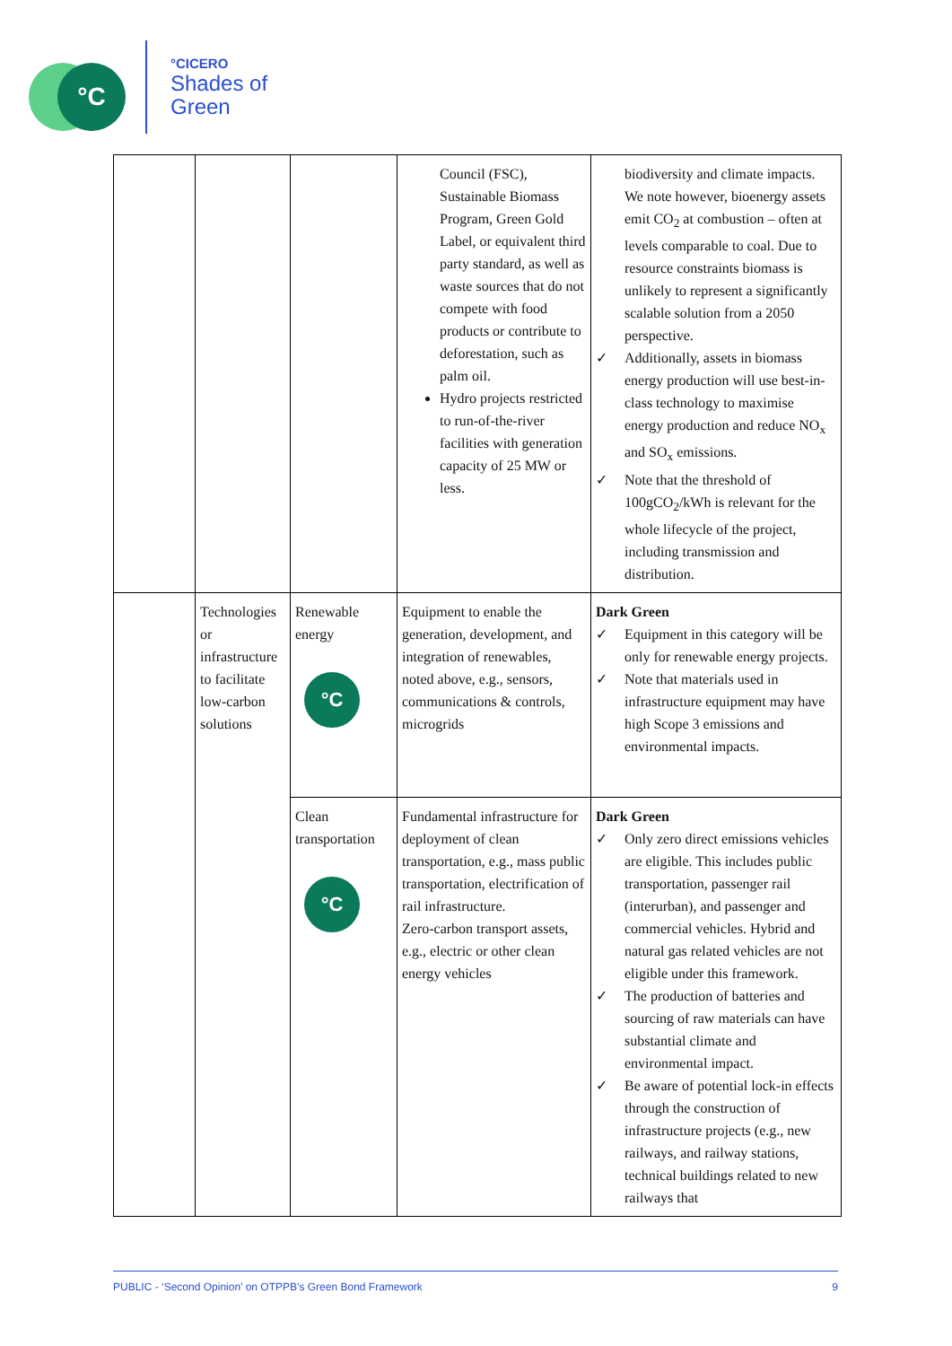°C
°CICERO
Shades of
Green
| | | | Council (FSC), Sustainable Biomass Program, Green Gold Label, or equivalent third party standard, as well as waste sources that do not compete with food products or contribute to deforestation, such as palm oil. Hydro projects restricted to run-of-the-river facilities with generation capacity of 25 MW or less. | biodiversity and climate impacts. We note however, bioenergy assets emit CO<sub>2</sub> at combustion – often at levels comparable to coal. Due to resource constraints biomass is unlikely to represent a significantly scalable solution from a 2050 perspective. ✓ Additionally, assets in biomass energy production will use best-in-class technology to maximise energy production and reduce NO<sub>x</sub> and SO<sub>x</sub> emissions. ✓ Note that the threshold of 100gCO<sub>2</sub>/kWh is relevant for the whole lifecycle of the project, including transmission and distribution. |
| | Technologies or infrastructure to facilitate low-carbon solutions | Renewable energy °C | Equipment to enable the generation, development, and integration of renewables, noted above, e.g., sensors, communications & controls, microgrids | Dark Green ✓ Equipment in this category will be only for renewable energy projects. ✓ Note that materials used in infrastructure equipment may have high Scope 3 emissions and environmental impacts. |
| | | Clean transportation °C | Fundamental infrastructure for deployment of clean transportation, e.g., mass public transportation, electrification of rail infrastructure. Zero-carbon transport assets, e.g., electric or other clean energy vehicles | Dark Green ✓ Only zero direct emissions vehicles are eligible. This includes public transportation, passenger rail (interurban), and passenger and commercial vehicles. Hybrid and natural gas related vehicles are not eligible under this framework. ✓ The production of batteries and sourcing of raw materials can have substantial climate and environmental impact. ✓ Be aware of potential lock-in effects through the construction of infrastructure projects (e.g., new railways, and railway stations, technical buildings related to new railways that |
PUBLIC - ‘Second Opinion’ on OTPPB’s Green Bond Framework 9